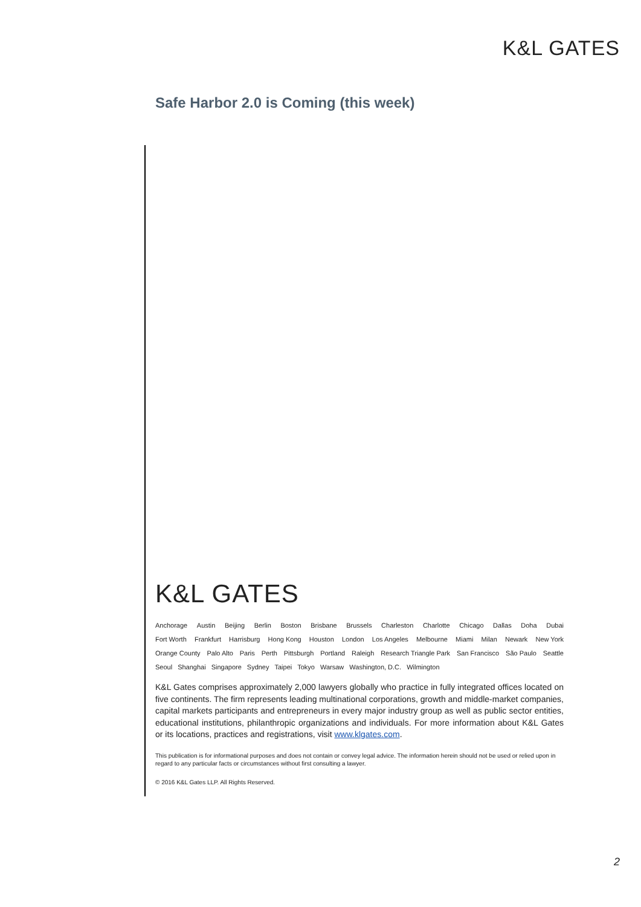K&L GATES
Safe Harbor 2.0 is Coming (this week)
K&L GATES
Anchorage Austin Beijing Berlin Boston Brisbane Brussels Charleston Charlotte Chicago Dallas Doha Dubai
Fort Worth Frankfurt Harrisburg Hong Kong Houston London Los Angeles Melbourne Miami Milan Newark New York
Orange County Palo Alto Paris Perth Pittsburgh Portland Raleigh Research Triangle Park San Francisco São Paulo Seattle
Seoul Shanghai Singapore Sydney Taipei Tokyo Warsaw Washington, D.C. Wilmington
K&L Gates comprises approximately 2,000 lawyers globally who practice in fully integrated offices located on five continents. The firm represents leading multinational corporations, growth and middle-market companies, capital markets participants and entrepreneurs in every major industry group as well as public sector entities, educational institutions, philanthropic organizations and individuals. For more information about K&L Gates or its locations, practices and registrations, visit www.klgates.com.
This publication is for informational purposes and does not contain or convey legal advice. The information herein should not be used or relied upon in regard to any particular facts or circumstances without first consulting a lawyer.
© 2016 K&L Gates LLP. All Rights Reserved.
2